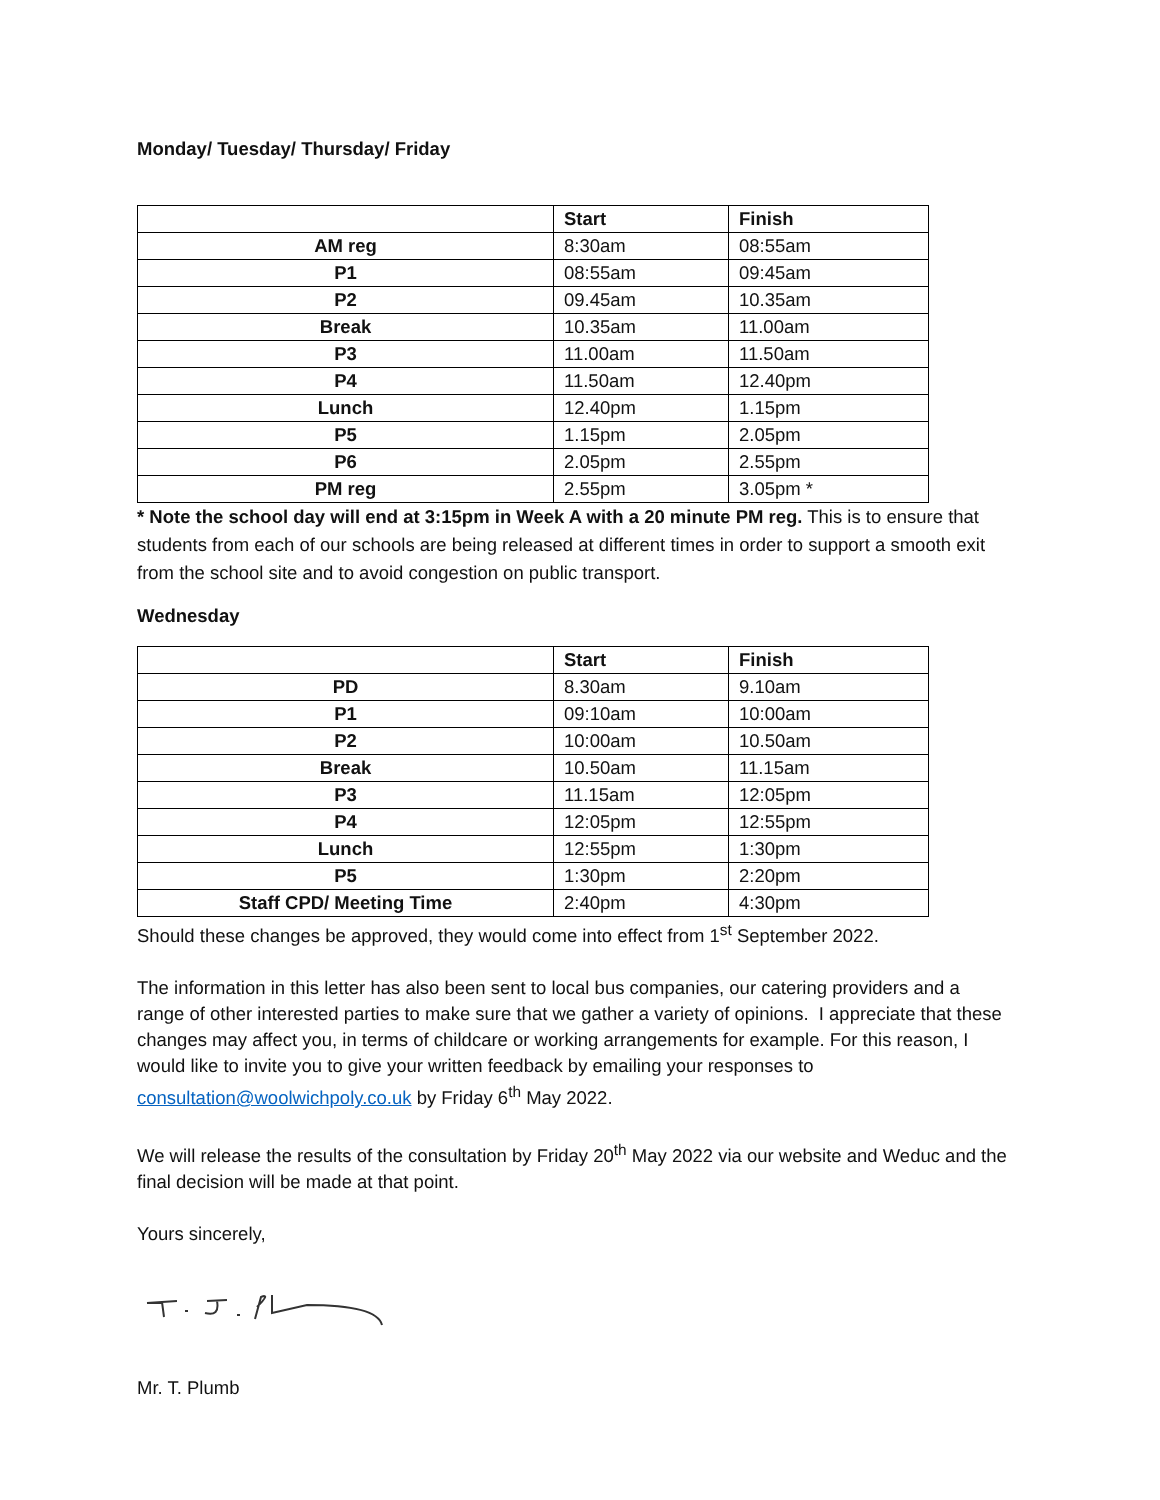Monday/ Tuesday/ Thursday/ Friday
| | Start | Finish |
| AM reg | 8:30am | 08:55am |
| P1 | 08:55am | 09:45am |
| P2 | 09.45am | 10.35am |
| Break | 10.35am | 11.00am |
| P3 | 11.00am | 11.50am |
| P4 | 11.50am | 12.40pm |
| Lunch | 12.40pm | 1.15pm |
| P5 | 1.15pm | 2.05pm |
| P6 | 2.05pm | 2.55pm |
| PM reg | 2.55pm | 3.05pm * |
* Note the school day will end at 3:15pm in Week A with a 20 minute PM reg. This is to ensure that students from each of our schools are being released at different times in order to support a smooth exit from the school site and to avoid congestion on public transport.
Wednesday
| | Start | Finish |
| PD | 8.30am | 9.10am |
| P1 | 09:10am | 10:00am |
| P2 | 10:00am | 10.50am |
| Break | 10.50am | 11.15am |
| P3 | 11.15am | 12:05pm |
| P4 | 12:05pm | 12:55pm |
| Lunch | 12:55pm | 1:30pm |
| P5 | 1:30pm | 2:20pm |
| Staff CPD/ Meeting Time | 2:40pm | 4:30pm |
Should these changes be approved, they would come into effect from 1<sup>st</sup> September 2022.
The information in this letter has also been sent to local bus companies, our catering providers and a range of other interested parties to make sure that we gather a variety of opinions. I appreciate that these changes may affect you, in terms of childcare or working arrangements for example. For this reason, I would like to invite you to give your written feedback by emailing your responses to consultation@woolwichpoly.co.uk by Friday 6<sup>th</sup> May 2022.
We will release the results of the consultation by Friday 20<sup>th</sup> May 2022 via our website and Weduc and the final decision will be made at that point.
Yours sincerely,
Mr. T. Plumb